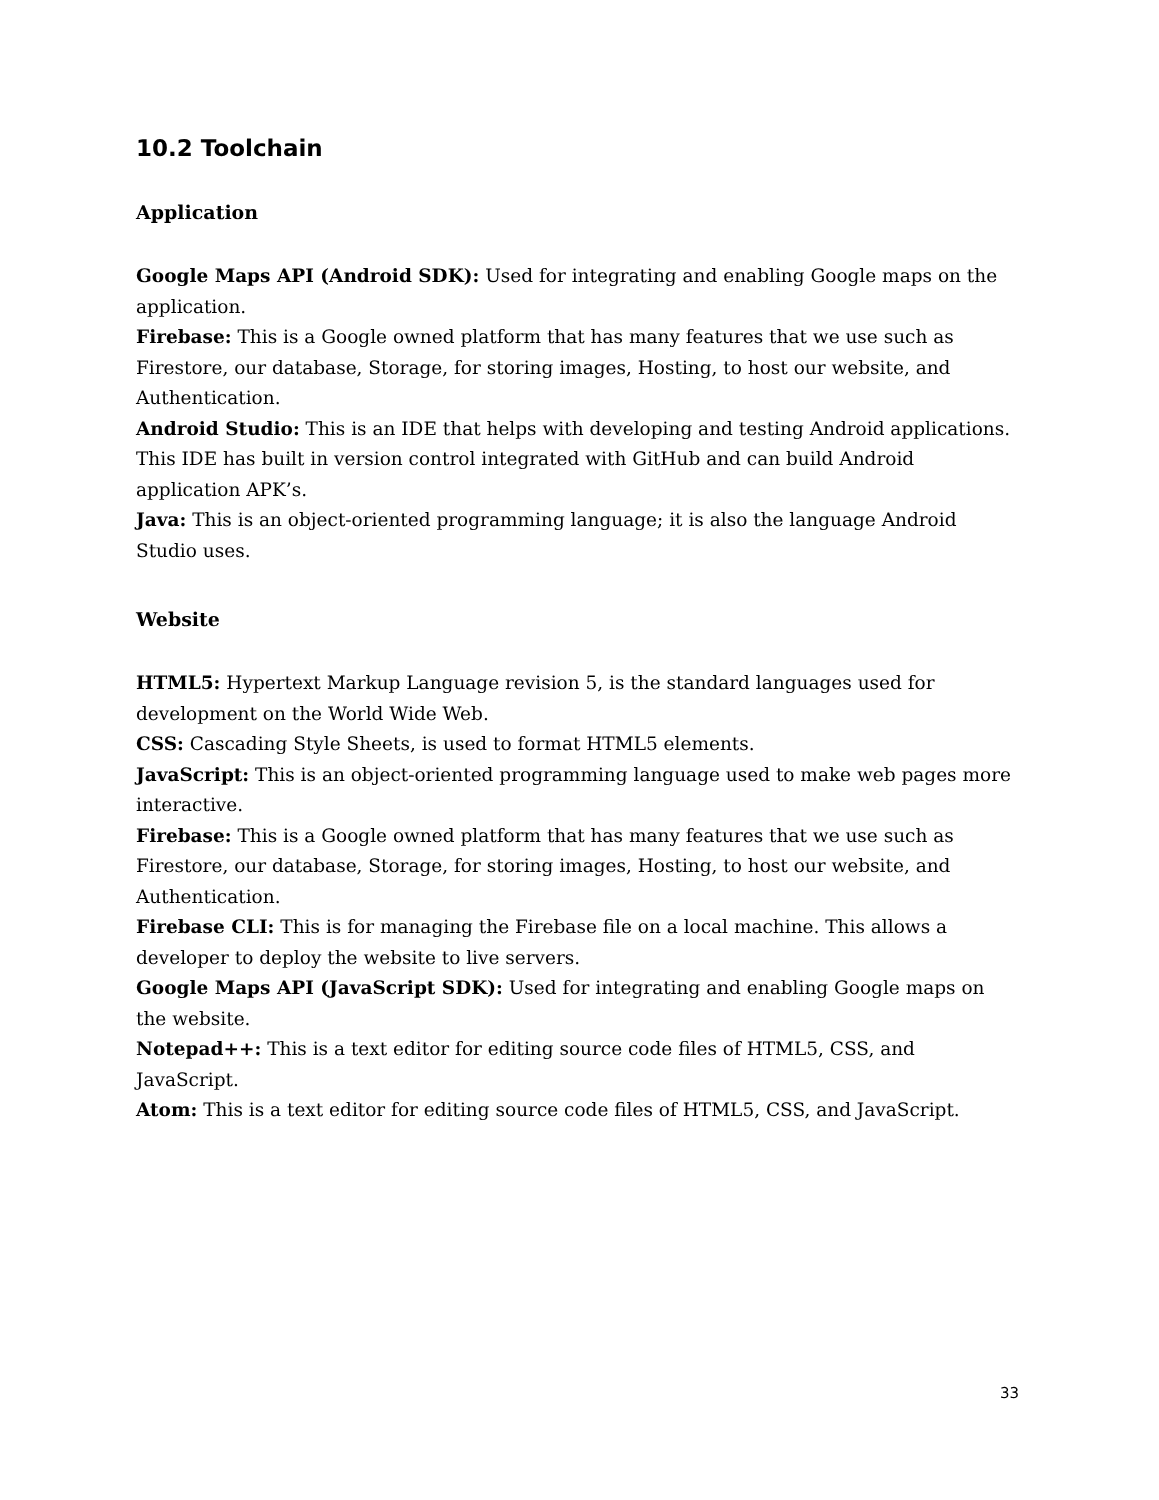10.2 Toolchain
Application
Google Maps API (Android SDK): Used for integrating and enabling Google maps on the application.
Firebase: This is a Google owned platform that has many features that we use such as Firestore, our database, Storage, for storing images, Hosting, to host our website, and Authentication.
Android Studio: This is an IDE that helps with developing and testing Android applications. This IDE has built in version control integrated with GitHub and can build Android application APK’s.
Java: This is an object-oriented programming language; it is also the language Android Studio uses.
Website
HTML5: Hypertext Markup Language revision 5, is the standard languages used for development on the World Wide Web.
CSS: Cascading Style Sheets, is used to format HTML5 elements.
JavaScript: This is an object-oriented programming language used to make web pages more interactive.
Firebase: This is a Google owned platform that has many features that we use such as Firestore, our database, Storage, for storing images, Hosting, to host our website, and Authentication.
Firebase CLI: This is for managing the Firebase file on a local machine. This allows a developer to deploy the website to live servers.
Google Maps API (JavaScript SDK): Used for integrating and enabling Google maps on the website.
Notepad++: This is a text editor for editing source code files of HTML5, CSS, and JavaScript.
Atom: This is a text editor for editing source code files of HTML5, CSS, and JavaScript.
33